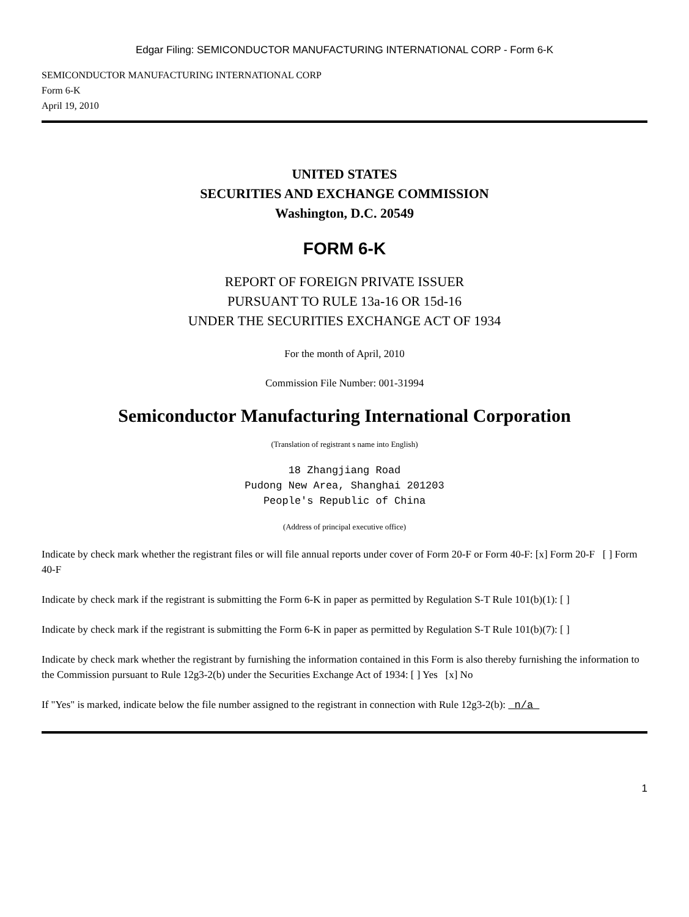Edgar Filing: SEMICONDUCTOR MANUFACTURING INTERNATIONAL CORP - Form 6-K
SEMICONDUCTOR MANUFACTURING INTERNATIONAL CORP
Form 6-K
April 19, 2010
UNITED STATES
SECURITIES AND EXCHANGE COMMISSION
Washington, D.C. 20549
FORM 6-K
REPORT OF FOREIGN PRIVATE ISSUER
PURSUANT TO RULE 13a-16 OR 15d-16
UNDER THE SECURITIES EXCHANGE ACT OF 1934
For the month of April, 2010
Commission File Number: 001-31994
Semiconductor Manufacturing International Corporation
(Translation of registrant s name into English)
18 Zhangjiang Road
Pudong New Area, Shanghai 201203
People's Republic of China
(Address of principal executive office)
Indicate by check mark whether the registrant files or will file annual reports under cover of Form 20-F or Form 40-F: [x] Form 20-F [ ] Form 40-F
Indicate by check mark if the registrant is submitting the Form 6-K in paper as permitted by Regulation S-T Rule 101(b)(1): [ ]
Indicate by check mark if the registrant is submitting the Form 6-K in paper as permitted by Regulation S-T Rule 101(b)(7): [ ]
Indicate by check mark whether the registrant by furnishing the information contained in this Form is also thereby furnishing the information to the Commission pursuant to Rule 12g3-2(b) under the Securities Exchange Act of 1934: [ ] Yes [x] No
If "Yes" is marked, indicate below the file number assigned to the registrant in connection with Rule 12g3-2(b): n/a
1